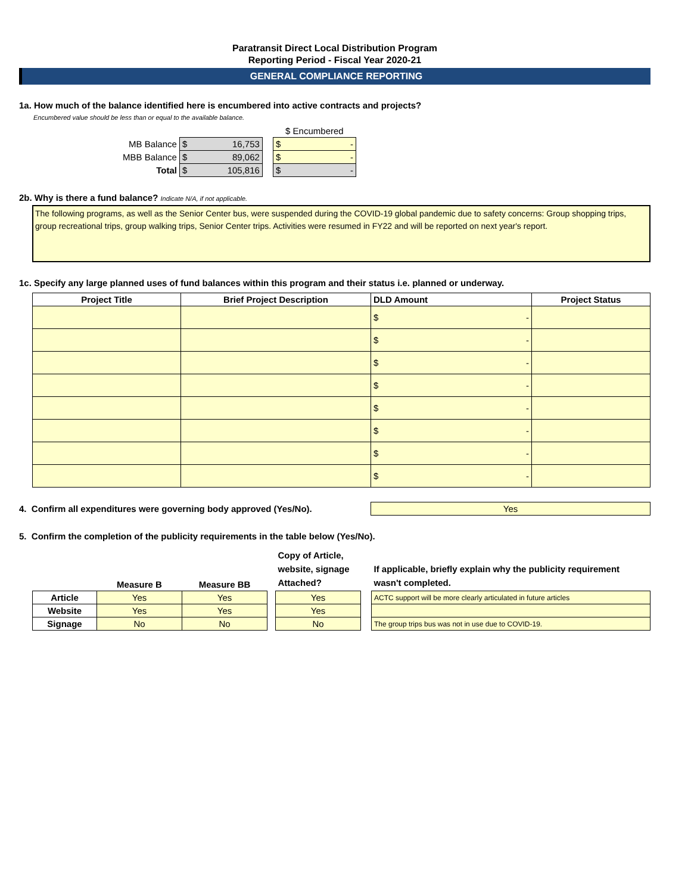Paratransit Direct Local Distribution Program
Reporting Period - Fiscal Year 2020-21
GENERAL COMPLIANCE REPORTING
1a. How much of the balance identified here is encumbered into active contracts and projects?
Encumbered value should be less than or equal to the available balance.
| | | | $ Encumbered |
| MB Balance | $ 16,753 | | $ - |
| MBB Balance | $ 89,062 | | $ - |
| Total | $ 105,816 | | $ - |
2b. Why is there a fund balance? Indicate N/A, if not applicable.
The following programs, as well as the Senior Center bus, were suspended during the COVID-19 global pandemic due to safety concerns: Group shopping trips, group recreational trips, group walking trips, Senior Center trips. Activities were resumed in FY22 and will be reported on next year's report.
1c. Specify any large planned uses of fund balances within this program and their status i.e. planned or underway.
| Project Title | Brief Project Description | DLD Amount | Project Status |
| --- | --- | --- | --- |
| | | $ - | |
| | | $ - | |
| | | $ - | |
| | | $ - | |
| | | $ - | |
| | | $ - | |
| | | $ - | |
| | | $ - | |
4. Confirm all expenditures were governing body approved (Yes/No).
Yes
5. Confirm the completion of the publicity requirements in the table below (Yes/No).
| | Measure B | Measure BB | | Copy of Article, website, signage Attached? | | If applicable, briefly explain why the publicity requirement wasn't completed. |
| Article | Yes | Yes | | Yes | | ACTC support will be more clearly articulated in future articles |
| Website | Yes | Yes | | Yes | | |
| Signage | No | No | | No | | The group trips bus was not in use due to COVID-19. |